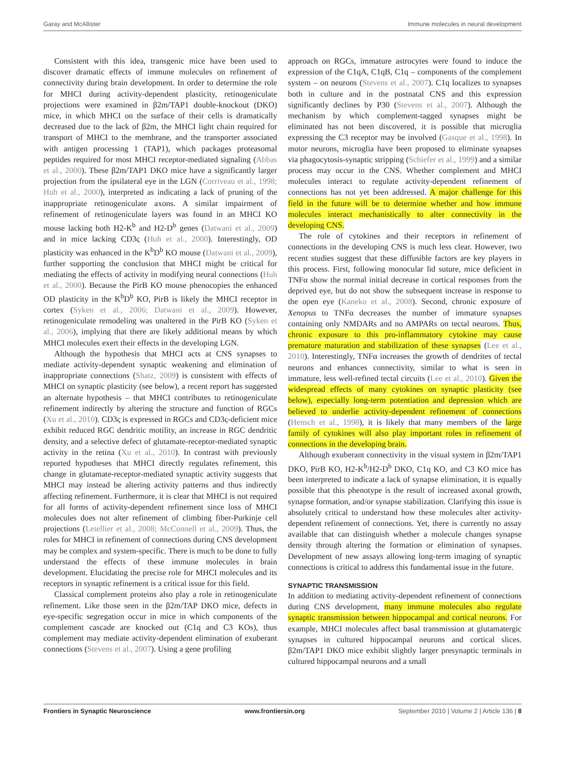Garay and McAllister Immune molecules in neural development
Consistent with this idea, transgenic mice have been used to discover dramatic effects of immune molecules on refinement of connectivity during brain development. In order to determine the role for MHCI during activity-dependent plasticity, retinogeniculate projections were examined in β2m/TAP1 double-knockout (DKO) mice, in which MHCI on the surface of their cells is dramatically decreased due to the lack of β2m, the MHCI light chain required for transport of MHCI to the membrane, and the transporter associated with antigen processing 1 (TAP1), which packages proteasomal peptides required for most MHCI receptor-mediated signaling (Abbas et al., 2000). These β2m/TAP1 DKO mice have a significantly larger projection from the ipsilateral eye in the LGN (Corriveau et al., 1998; Huh et al., 2000), interpreted as indicating a lack of pruning of the inappropriate retinogeniculate axons. A similar impairment of refinement of retinogeniculate layers was found in an MHCI KO mouse lacking both H2-K<sup>b</sup> and H2-D<sup>b</sup> genes (Datwani et al., 2009) and in mice lacking CD3ς (Huh et al., 2000). Interestingly, OD plasticity was enhanced in the K<sup>b</sup>D<sup>b</sup> KO mouse (Datwani et al., 2009), further supporting the conclusion that MHCI might be critical for mediating the effects of activity in modifying neural connections (Huh et al., 2000). Because the PirB KO mouse phenocopies the enhanced OD plasticity in the K<sup>b</sup>D<sup>b</sup> KO, PirB is likely the MHCI receptor in cortex (Syken et al., 2006; Datwani et al., 2009). However, retinogeniculate remodeling was unaltered in the PirB KO (Syken et al., 2006), implying that there are likely additional means by which MHCI molecules exert their effects in the developing LGN.
Although the hypothesis that MHCI acts at CNS synapses to mediate activity-dependent synaptic weakening and elimination of inappropriate connections (Shatz, 2009) is consistent with effects of MHCI on synaptic plasticity (see below), a recent report has suggested an alternate hypothesis – that MHCI contributes to retinogeniculate refinement indirectly by altering the structure and function of RGCs (Xu et al., 2010). CD3ς is expressed in RGCs and CD3ς-deficient mice exhibit reduced RGC dendritic motility, an increase in RGC dendritic density, and a selective defect of glutamate-receptor-mediated synaptic activity in the retina (Xu et al., 2010). In contrast with previously reported hypotheses that MHCI directly regulates refinement, this change in glutamate-receptor-mediated synaptic activity suggests that MHCI may instead be altering activity patterns and thus indirectly affecting refinement. Furthermore, it is clear that MHCI is not required for all forms of activity-dependent refinement since loss of MHCI molecules does not alter refinement of climbing fiber-Purkinje cell projections (Letellier et al., 2008; McConnell et al., 2009). Thus, the roles for MHCI in refinement of connections during CNS development may be complex and system-specific. There is much to be done to fully understand the effects of these immune molecules in brain development. Elucidating the precise role for MHCI molecules and its receptors in synaptic refinement is a critical issue for this field.
Classical complement proteins also play a role in retinogeniculate refinement. Like those seen in the β2m/TAP DKO mice, defects in eye-specific segregation occur in mice in which components of the complement cascade are knocked out (C1q and C3 KOs), thus complement may mediate activity-dependent elimination of exuberant connections (Stevens et al., 2007). Using a gene profiling
approach on RGCs, immature astrocytes were found to induce the expression of the C1qA, C1qB, C1q – components of the complement system – on neurons (Stevens et al., 2007). C1q localizes to synapses both in culture and in the postnatal CNS and this expression significantly declines by P30 (Stevens et al., 2007). Although the mechanism by which complement-tagged synapses might be eliminated has not been discovered, it is possible that microglia expressing the C3 receptor may be involved (Gasque et al., 1998). In motor neurons, microglia have been proposed to eliminate synapses via phagocytosis-synaptic stripping (Schiefer et al., 1999) and a similar process may occur in the CNS. Whether complement and MHCI molecules interact to regulate activity-dependent refinement of connections has not yet been addressed. A major challenge for this field in the future will be to determine whether and how immune molecules interact mechanistically to alter connectivity in the developing CNS.
The role of cytokines and their receptors in refinement of connections in the developing CNS is much less clear. However, two recent studies suggest that these diffusible factors are key players in this process. First, following monocular lid suture, mice deficient in TNFα show the normal initial decrease in cortical responses from the deprived eye, but do not show the subsequent increase in response to the open eye (Kaneko et al., 2008). Second, chronic exposure of Xenopus to TNFα decreases the number of immature synapses containing only NMDARs and no AMPARs on tectal neurons. Thus, chronic exposure to this pro-inflammatory cytokine may cause premature maturation and stabilization of these synapses (Lee et al., 2010). Interestingly, TNFα increases the growth of dendrites of tectal neurons and enhances connectivity, similar to what is seen in immature, less well-refined tectal circuits (Lee et al., 2010). Given the widespread effects of many cytokines on synaptic plasticity (see below), especially long-term potentiation and depression which are believed to underlie activity-dependent refinement of connections (Hensch et al., 1998), it is likely that many members of the large family of cytokines will also play important roles in refinement of connections in the developing brain.
Although exuberant connectivity in the visual system in β2m/TAP1 DKO, PirB KO, H2-K<sup>b</sup>/H2-D<sup>b</sup> DKO, C1q KO, and C3 KO mice has been interpreted to indicate a lack of synapse elimination, it is equally possible that this phenotype is the result of increased axonal growth, synapse formation, and/or synapse stabilization. Clarifying this issue is absolutely critical to understand how these molecules alter activity-dependent refinement of connections. Yet, there is currently no assay available that can distinguish whether a molecule changes synapse density through altering the formation or elimination of synapses. Development of new assays allowing long-term imaging of synaptic connections is critical to address this fundamental issue in the future.
SYNAPTIC TRANSMISSION
In addition to mediating activity-dependent refinement of connections during CNS development, many immune molecules also regulate synaptic transmission between hippocampal and cortical neurons. For example, MHCI molecules affect basal transmission at glutamatergic synapses in cultured hippocampal neurons and cortical slices. β2m/TAP1 DKO mice exhibit slightly larger presynaptic terminals in cultured hippocampal neurons and a small
Frontiers in Synaptic Neuroscience www.frontiersin.org September 2010 | Volume 2 | Article 136 | 8